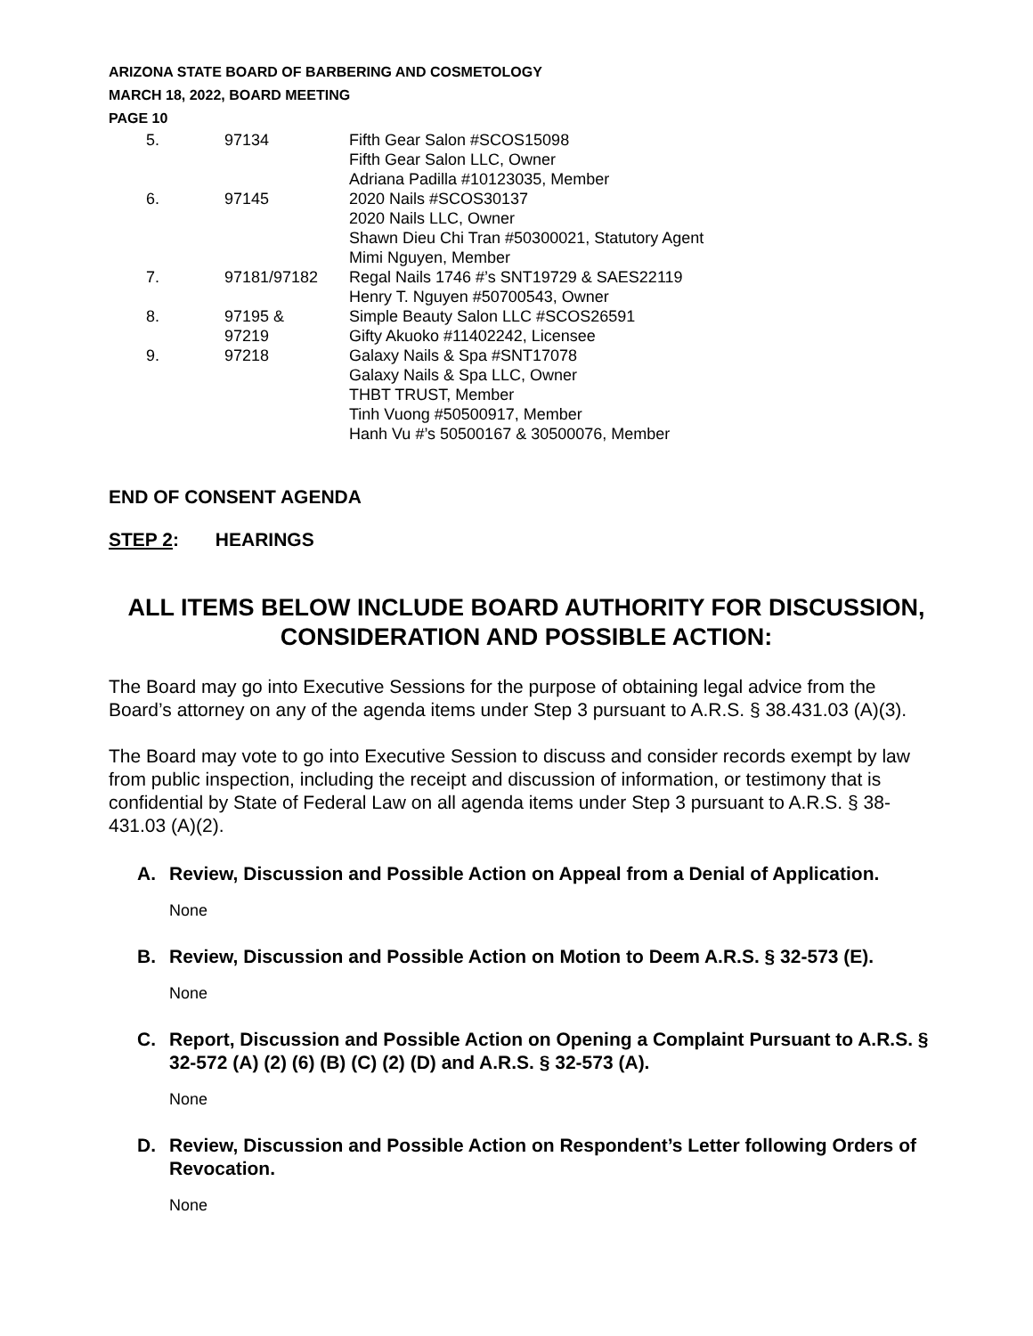ARIZONA STATE BOARD OF BARBERING AND COSMETOLOGY
MARCH 18, 2022, BOARD MEETING
PAGE 10
| 5. | 97134 | Fifth Gear Salon #SCOS15098 Fifth Gear Salon LLC, Owner Adriana Padilla #10123035, Member |
| 6. | 97145 | 2020 Nails #SCOS30137 2020 Nails LLC, Owner Shawn Dieu Chi Tran #50300021, Statutory Agent Mimi Nguyen, Member |
| 7. | 97181/97182 | Regal Nails 1746 #’s SNT19729 & SAES22119 Henry T. Nguyen #50700543, Owner |
| 8. | 97195 & 97219 | Simple Beauty Salon LLC #SCOS26591 Gifty Akuoko #11402242, Licensee |
| 9. | 97218 | Galaxy Nails & Spa #SNT17078 Galaxy Nails & Spa LLC, Owner THBT TRUST, Member Tinh Vuong #50500917, Member Hanh Vu #’s 50500167 & 30500076, Member |
END OF CONSENT AGENDA
STEP 2: HEARINGS
ALL ITEMS BELOW INCLUDE BOARD AUTHORITY FOR DISCUSSION, CONSIDERATION AND POSSIBLE ACTION:
The Board may go into Executive Sessions for the purpose of obtaining legal advice from the Board’s attorney on any of the agenda items under Step 3 pursuant to A.R.S. § 38.431.03 (A)(3).
The Board may vote to go into Executive Session to discuss and consider records exempt by law from public inspection, including the receipt and discussion of information, or testimony that is confidential by State of Federal Law on all agenda items under Step 3 pursuant to A.R.S. § 38-431.03 (A)(2).
A. Review, Discussion and Possible Action on Appeal from a Denial of Application.
None
B. Review, Discussion and Possible Action on Motion to Deem A.R.S. § 32-573 (E).
None
C. Report, Discussion and Possible Action on Opening a Complaint Pursuant to A.R.S. § 32-572 (A) (2) (6) (B) (C) (2) (D) and A.R.S. § 32-573 (A).
None
D. Review, Discussion and Possible Action on Respondent’s Letter following Orders of Revocation.
None